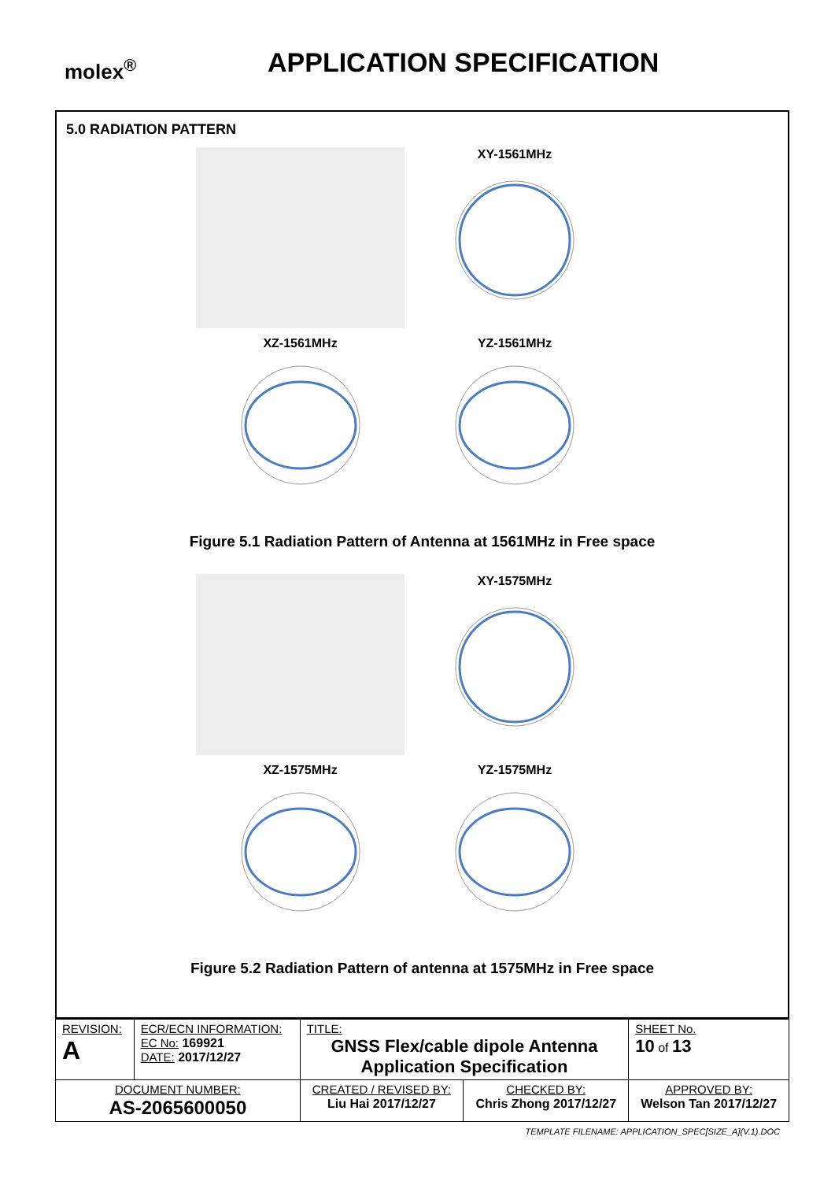molex<sup>®</sup> APPLICATION SPECIFICATION
5.0 RADIATION PATTERN
XY-1561MHz
XZ-1561MHz
YZ-1561MHz
Figure 5.1 Radiation Pattern of Antenna at 1561MHz in Free space
XY-1575MHz
XZ-1575MHz
YZ-1575MHz
Figure 5.2 Radiation Pattern of antenna at 1575MHz in Free space
| REVISION: A | ECR/ECN INFORMATION: EC No: 169921 DATE: 2017/12/27 | TITLE: GNSS Flex/cable dipole Antenna Application Specification | | | SHEET No. 10 of 13 |
| DOCUMENT NUMBER: AS-2065600050 | | CREATED / REVISED BY: Liu Hai 2017/12/27 | CHECKED BY: Chris Zhong 2017/12/27 | APPROVED BY: Welson Tan 2017/12/27 | |
TEMPLATE FILENAME: APPLICATION_SPEC[SIZE_A](V.1).DOC